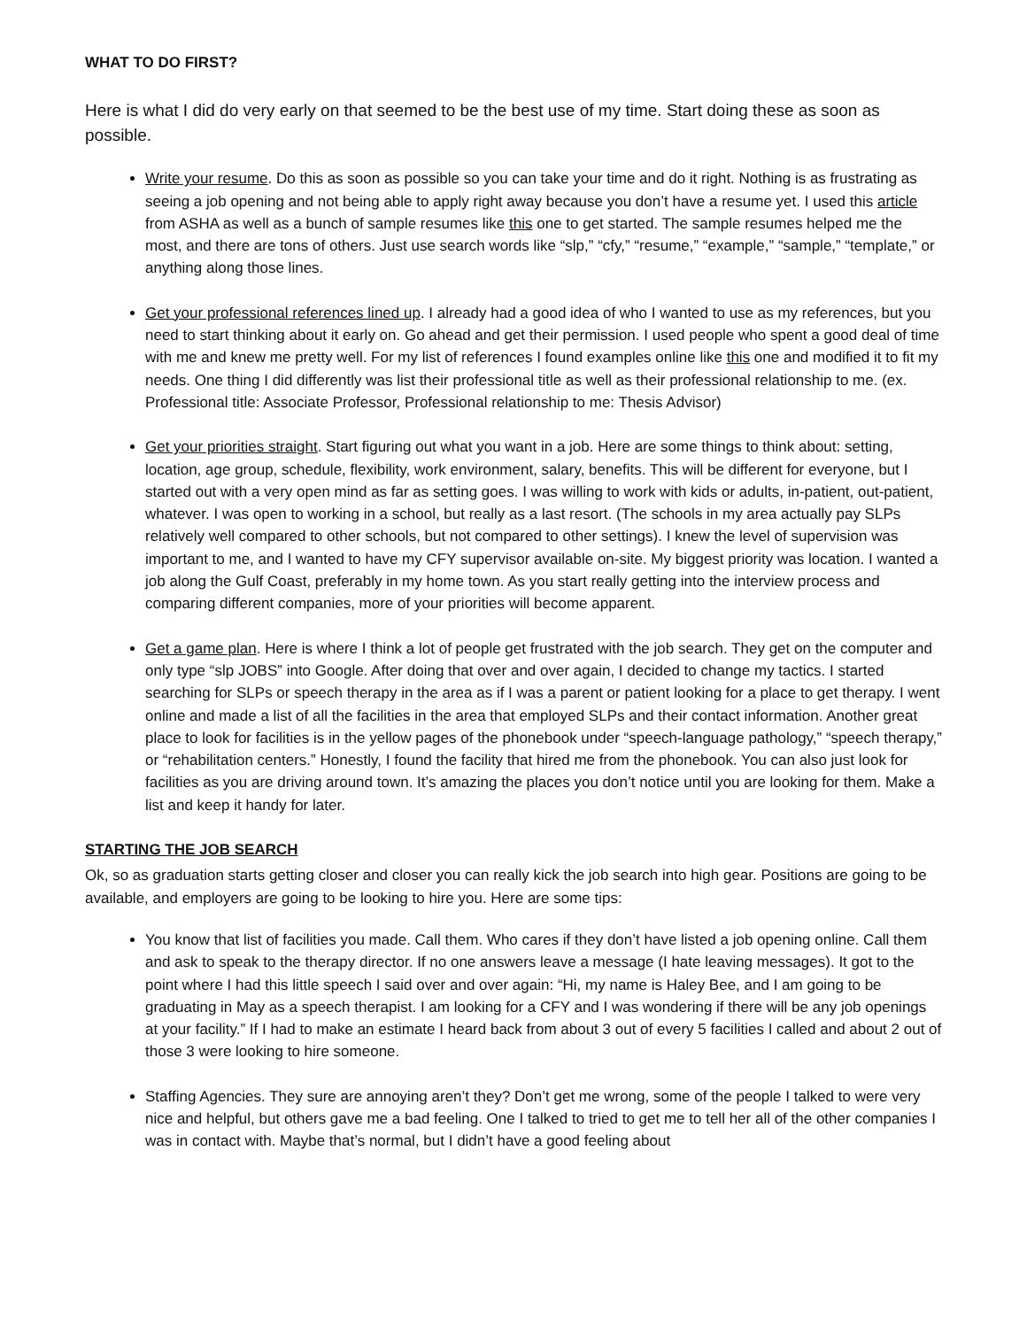WHAT TO DO FIRST?
Here is what I did do very early on that seemed to be the best use of my time. Start doing these as soon as possible.
Write your resume. Do this as soon as possible so you can take your time and do it right. Nothing is as frustrating as seeing a job opening and not being able to apply right away because you don’t have a resume yet. I used this article from ASHA as well as a bunch of sample resumes like this one to get started. The sample resumes helped me the most, and there are tons of others. Just use search words like “slp,” “cfy,” “resume,” “example,” “sample,” “template,” or anything along those lines.
Get your professional references lined up. I already had a good idea of who I wanted to use as my references, but you need to start thinking about it early on. Go ahead and get their permission. I used people who spent a good deal of time with me and knew me pretty well. For my list of references I found examples online like this one and modified it to fit my needs. One thing I did differently was list their professional title as well as their professional relationship to me. (ex. Professional title: Associate Professor, Professional relationship to me: Thesis Advisor)
Get your priorities straight. Start figuring out what you want in a job. Here are some things to think about: setting, location, age group, schedule, flexibility, work environment, salary, benefits. This will be different for everyone, but I started out with a very open mind as far as setting goes. I was willing to work with kids or adults, in-patient, out-patient, whatever. I was open to working in a school, but really as a last resort. (The schools in my area actually pay SLPs relatively well compared to other schools, but not compared to other settings). I knew the level of supervision was important to me, and I wanted to have my CFY supervisor available on-site. My biggest priority was location. I wanted a job along the Gulf Coast, preferably in my home town. As you start really getting into the interview process and comparing different companies, more of your priorities will become apparent.
Get a game plan. Here is where I think a lot of people get frustrated with the job search. They get on the computer and only type “slp JOBS” into Google. After doing that over and over again, I decided to change my tactics. I started searching for SLPs or speech therapy in the area as if I was a parent or patient looking for a place to get therapy. I went online and made a list of all the facilities in the area that employed SLPs and their contact information. Another great place to look for facilities is in the yellow pages of the phonebook under “speech-language pathology,” “speech therapy,” or “rehabilitation centers.” Honestly, I found the facility that hired me from the phonebook. You can also just look for facilities as you are driving around town. It’s amazing the places you don’t notice until you are looking for them. Make a list and keep it handy for later.
STARTING THE JOB SEARCH
Ok, so as graduation starts getting closer and closer you can really kick the job search into high gear. Positions are going to be available, and employers are going to be looking to hire you. Here are some tips:
You know that list of facilities you made. Call them. Who cares if they don’t have listed a job opening online. Call them and ask to speak to the therapy director. If no one answers leave a message (I hate leaving messages). It got to the point where I had this little speech I said over and over again: “Hi, my name is Haley Bee, and I am going to be graduating in May as a speech therapist. I am looking for a CFY and I was wondering if there will be any job openings at your facility.” If I had to make an estimate I heard back from about 3 out of every 5 facilities I called and about 2 out of those 3 were looking to hire someone.
Staffing Agencies. They sure are annoying aren’t they? Don’t get me wrong, some of the people I talked to were very nice and helpful, but others gave me a bad feeling. One I talked to tried to get me to tell her all of the other companies I was in contact with. Maybe that’s normal, but I didn’t have a good feeling about